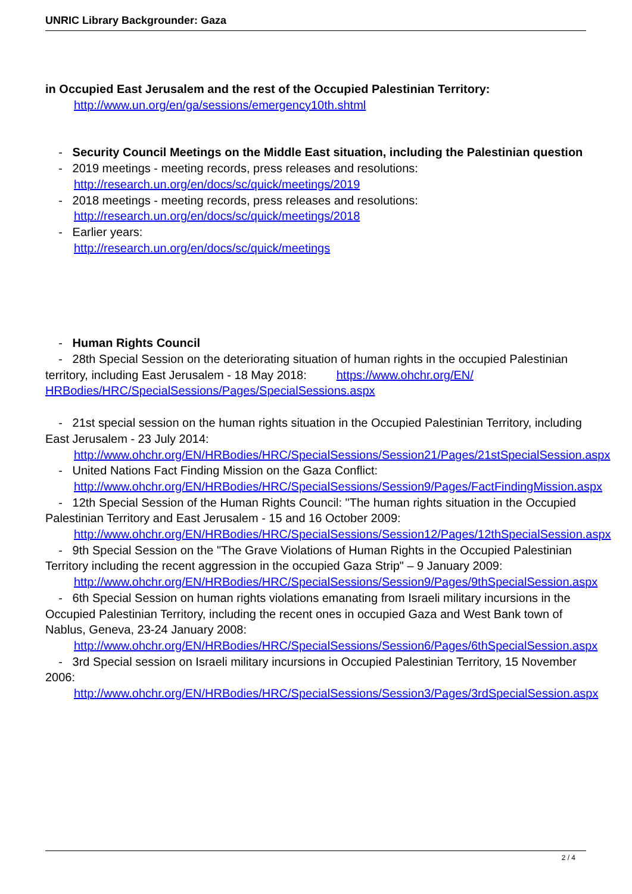UNRIC Library Backgrounder: Gaza
in Occupied East Jerusalem and the rest of the Occupied Palestinian Territory:
http://www.un.org/en/ga/sessions/emergency10th.shtml
- Security Council Meetings on the Middle East situation, including the Palestinian question
- 2019 meetings - meeting records, press releases and resolutions:
http://research.un.org/en/docs/sc/quick/meetings/2019
- 2018 meetings - meeting records, press releases and resolutions:
http://research.un.org/en/docs/sc/quick/meetings/2018
- Earlier years:
http://research.un.org/en/docs/sc/quick/meetings
- Human Rights Council
- 28th Special Session on the deteriorating situation of human rights in the occupied Palestinian territory, including East Jerusalem - 18 May 2018: https://www.ohchr.org/EN/ HRBodies/HRC/SpecialSessions/Pages/SpecialSessions.aspx
- 21st special session on the human rights situation in the Occupied Palestinian Territory, including East Jerusalem - 23 July 2014:
http://www.ohchr.org/EN/HRBodies/HRC/SpecialSessions/Session21/Pages/21stSpecialSession.aspx
- United Nations Fact Finding Mission on the Gaza Conflict:
http://www.ohchr.org/EN/HRBodies/HRC/SpecialSessions/Session9/Pages/FactFindingMission.aspx
- 12th Special Session of the Human Rights Council: "The human rights situation in the Occupied Palestinian Territory and East Jerusalem - 15 and 16 October 2009:
http://www.ohchr.org/EN/HRBodies/HRC/SpecialSessions/Session12/Pages/12thSpecialSession.aspx
- 9th Special Session on the "The Grave Violations of Human Rights in the Occupied Palestinian Territory including the recent aggression in the occupied Gaza Strip" – 9 January 2009:
http://www.ohchr.org/EN/HRBodies/HRC/SpecialSessions/Session9/Pages/9thSpecialSession.aspx
- 6th Special Session on human rights violations emanating from Israeli military incursions in the Occupied Palestinian Territory, including the recent ones in occupied Gaza and West Bank town of Nablus, Geneva, 23-24 January 2008:
http://www.ohchr.org/EN/HRBodies/HRC/SpecialSessions/Session6/Pages/6thSpecialSession.aspx
- 3rd Special session on Israeli military incursions in Occupied Palestinian Territory, 15 November 2006:
http://www.ohchr.org/EN/HRBodies/HRC/SpecialSessions/Session3/Pages/3rdSpecialSession.aspx
2 / 4